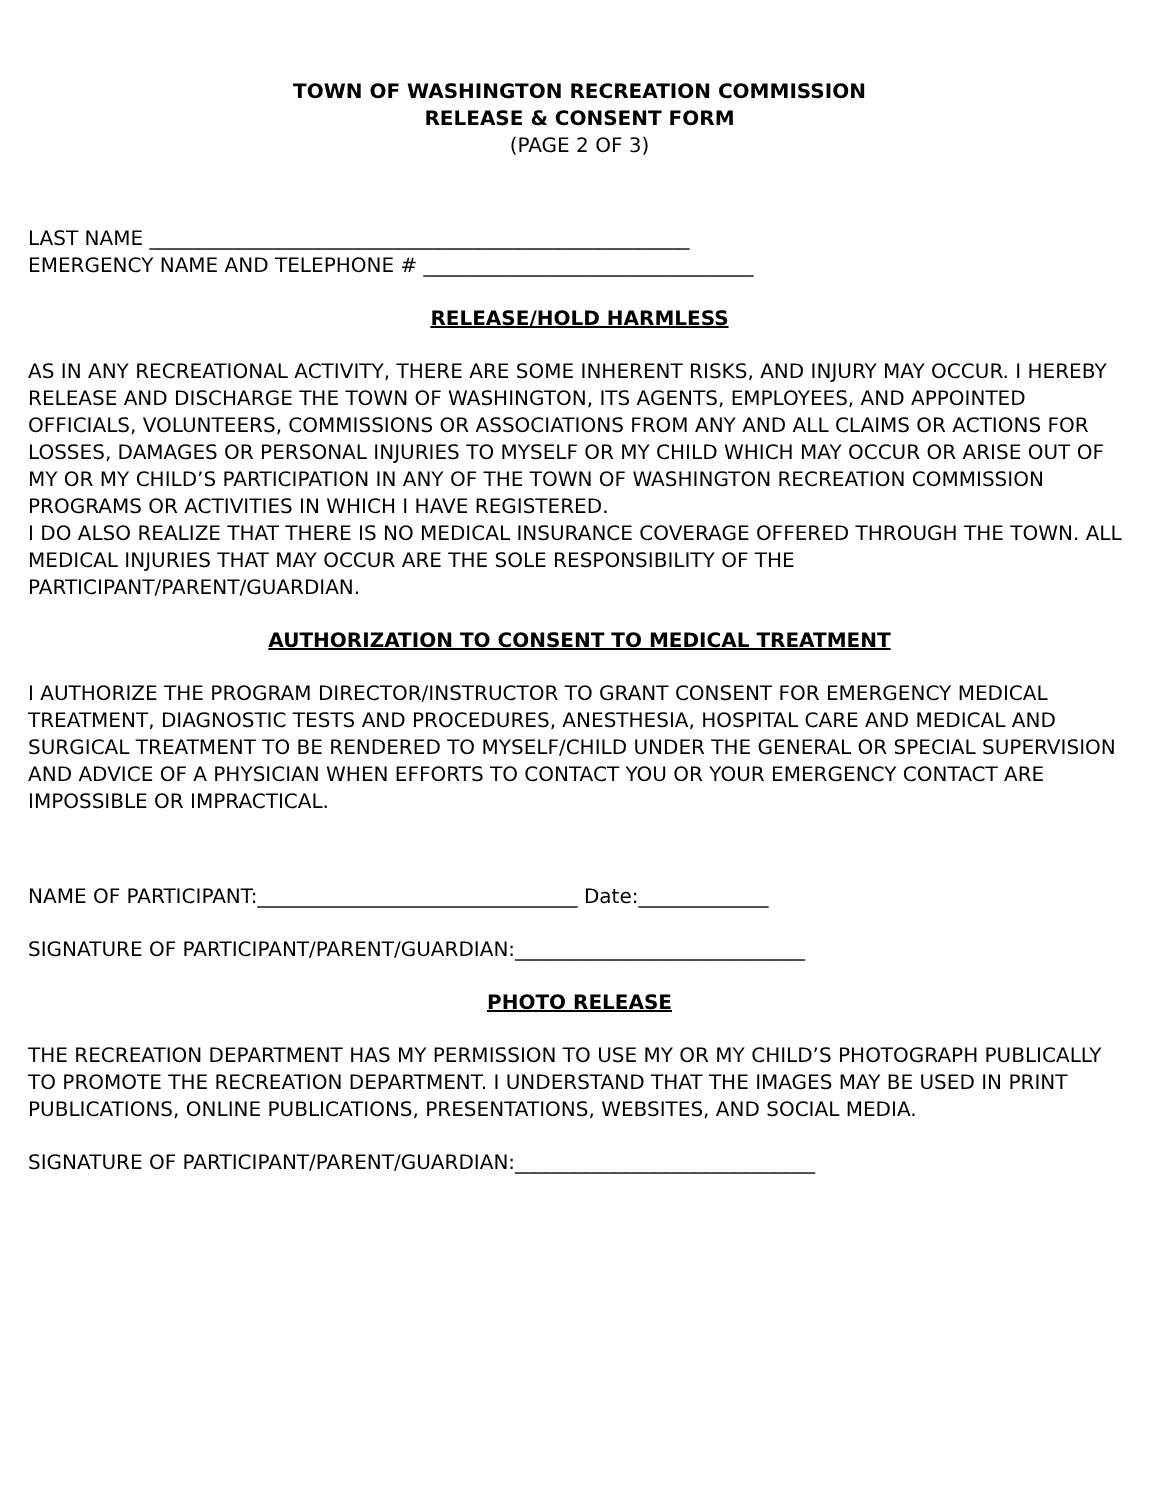TOWN OF WASHINGTON RECREATION COMMISSION
RELEASE & CONSENT FORM
(PAGE 2 OF 3)
LAST NAME ______________________________________________________
EMERGENCY NAME AND TELEPHONE # _________________________________
RELEASE/HOLD HARMLESS
AS IN ANY RECREATIONAL ACTIVITY, THERE ARE SOME INHERENT RISKS, AND INJURY MAY OCCUR. I HEREBY RELEASE AND DISCHARGE THE TOWN OF WASHINGTON, ITS AGENTS, EMPLOYEES, AND APPOINTED OFFICIALS, VOLUNTEERS, COMMISSIONS OR ASSOCIATIONS FROM ANY AND ALL CLAIMS OR ACTIONS FOR LOSSES, DAMAGES OR PERSONAL INJURIES TO MYSELF OR MY CHILD WHICH MAY OCCUR OR ARISE OUT OF MY OR MY CHILD’S PARTICIPATION IN ANY OF THE TOWN OF WASHINGTON RECREATION COMMISSION PROGRAMS OR ACTIVITIES IN WHICH I HAVE REGISTERED.
I DO ALSO REALIZE THAT THERE IS NO MEDICAL INSURANCE COVERAGE OFFERED THROUGH THE TOWN. ALL MEDICAL INJURIES THAT MAY OCCUR ARE THE SOLE RESPONSIBILITY OF THE PARTICIPANT/PARENT/GUARDIAN.
AUTHORIZATION TO CONSENT TO MEDICAL TREATMENT
I AUTHORIZE THE PROGRAM DIRECTOR/INSTRUCTOR TO GRANT CONSENT FOR EMERGENCY MEDICAL TREATMENT, DIAGNOSTIC TESTS AND PROCEDURES, ANESTHESIA, HOSPITAL CARE AND MEDICAL AND SURGICAL TREATMENT TO BE RENDERED TO MYSELF/CHILD UNDER THE GENERAL OR SPECIAL SUPERVISION AND ADVICE OF A PHYSICIAN WHEN EFFORTS TO CONTACT YOU OR YOUR EMERGENCY CONTACT ARE IMPOSSIBLE OR IMPRACTICAL.
NAME OF PARTICIPANT:________________________________ Date:_____________
SIGNATURE OF PARTICIPANT/PARENT/GUARDIAN:_____________________________
PHOTO RELEASE
THE RECREATION DEPARTMENT HAS MY PERMISSION TO USE MY OR MY CHILD’S PHOTOGRAPH PUBLICALLY TO PROMOTE THE RECREATION DEPARTMENT. I UNDERSTAND THAT THE IMAGES MAY BE USED IN PRINT PUBLICATIONS, ONLINE PUBLICATIONS, PRESENTATIONS, WEBSITES, AND SOCIAL MEDIA.
SIGNATURE OF PARTICIPANT/PARENT/GUARDIAN:______________________________